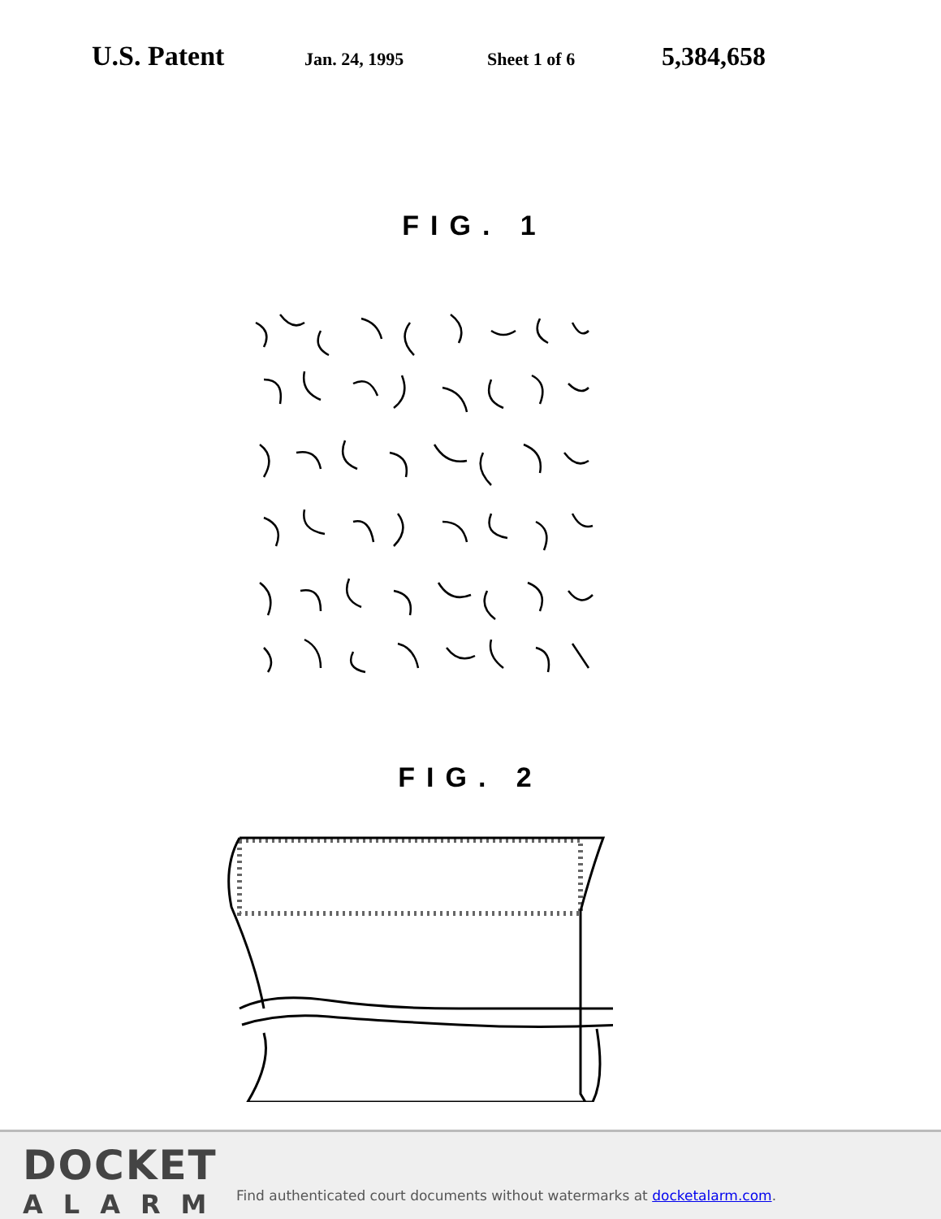U.S. Patent
Jan. 24, 1995 Sheet 1 of 6
5,384,658
FIG. 1
FIG. 2
DOCKET
ALARM
Find authenticated court documents without watermarks at docketalarm.com.